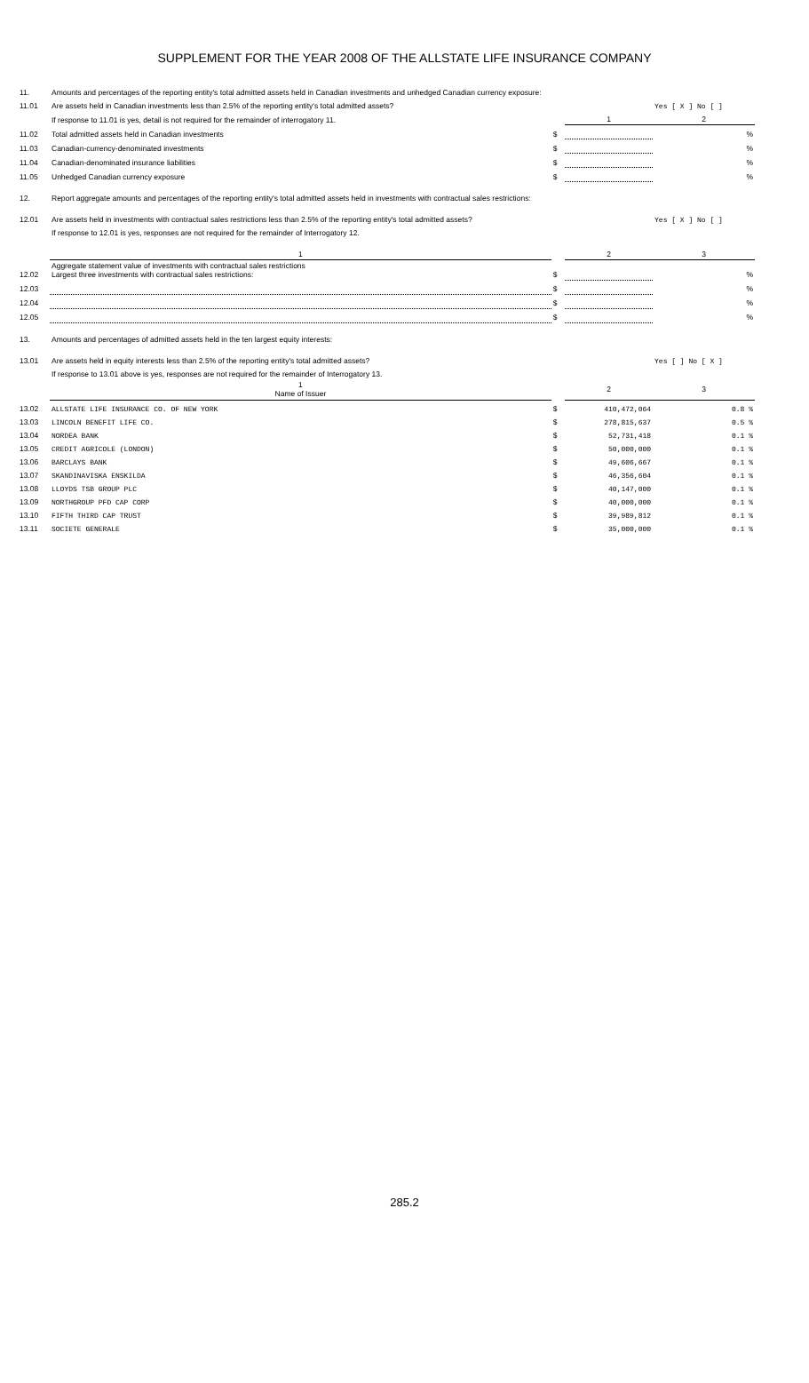SUPPLEMENT FOR THE YEAR 2008 OF THE ALLSTATE LIFE INSURANCE COMPANY
| 11. | Amounts and percentages of the reporting entity's total admitted assets held in Canadian investments and unhedged Canadian currency exposure: | | | |
| 11.01 | Are assets held in Canadian investments less than 2.5% of the reporting entity's total admitted assets? | | | Yes [ X ] No [ ] |
| | If response to 11.01 is yes, detail is not required for the remainder of interrogatory 11. | | 1 | 2 |
| 11.02 | Total admitted assets held in Canadian investments | $ | | % |
| 11.03 | Canadian-currency-denominated investments | $ | | % |
| 11.04 | Canadian-denominated insurance liabilities | $ | | % |
| 11.05 | Unhedged Canadian currency exposure | $ | | % |
| 12. | Report aggregate amounts and percentages of the reporting entity's total admitted assets held in investments with contractual sales restrictions: | | | |
| 12.01 | Are assets held in investments with contractual sales restrictions less than 2.5% of the reporting entity's total admitted assets? | | | Yes [ X ] No [ ] |
| | If response to 12.01 is yes, responses are not required for the remainder of Interrogatory 12. | | | |
| | 1 | | 2 | 3 |
| 12.02 | Aggregate statement value of investments with contractual sales restrictions Largest three investments with contractual sales restrictions: | $ | | % |
| 12.03 | | $ | | % |
| 12.04 | | $ | | % |
| 12.05 | | $ | | % |
| 13. | Amounts and percentages of admitted assets held in the ten largest equity interests: | | | |
| 13.01 | Are assets held in equity interests less than 2.5% of the reporting entity's total admitted assets? | | | Yes [ ] No [ X ] |
| | If response to 13.01 above is yes, responses are not required for the remainder of Interrogatory 13. | | | |
| | 1 Name of Issuer | | 2 | 3 |
| 13.02 | ALLSTATE LIFE INSURANCE CO. OF NEW YORK | $ | 410,472,064 | 0.8 % |
| 13.03 | LINCOLN BENEFIT LIFE CO. | $ | 278,815,637 | 0.5 % |
| 13.04 | NORDEA BANK | $ | 52,731,418 | 0.1 % |
| 13.05 | CREDIT AGRICOLE (LONDON) | $ | 50,000,000 | 0.1 % |
| 13.06 | BARCLAYS BANK | $ | 49,606,667 | 0.1 % |
| 13.07 | SKANDINAVISKA ENSKILDA | $ | 46,356,604 | 0.1 % |
| 13.08 | LLOYDS TSB GROUP PLC | $ | 40,147,000 | 0.1 % |
| 13.09 | NORTHGROUP PFD CAP CORP | $ | 40,000,000 | 0.1 % |
| 13.10 | FIFTH THIRD CAP TRUST | $ | 39,989,812 | 0.1 % |
| 13.11 | SOCIETE GENERALE | $ | 35,000,000 | 0.1 % |
285.2